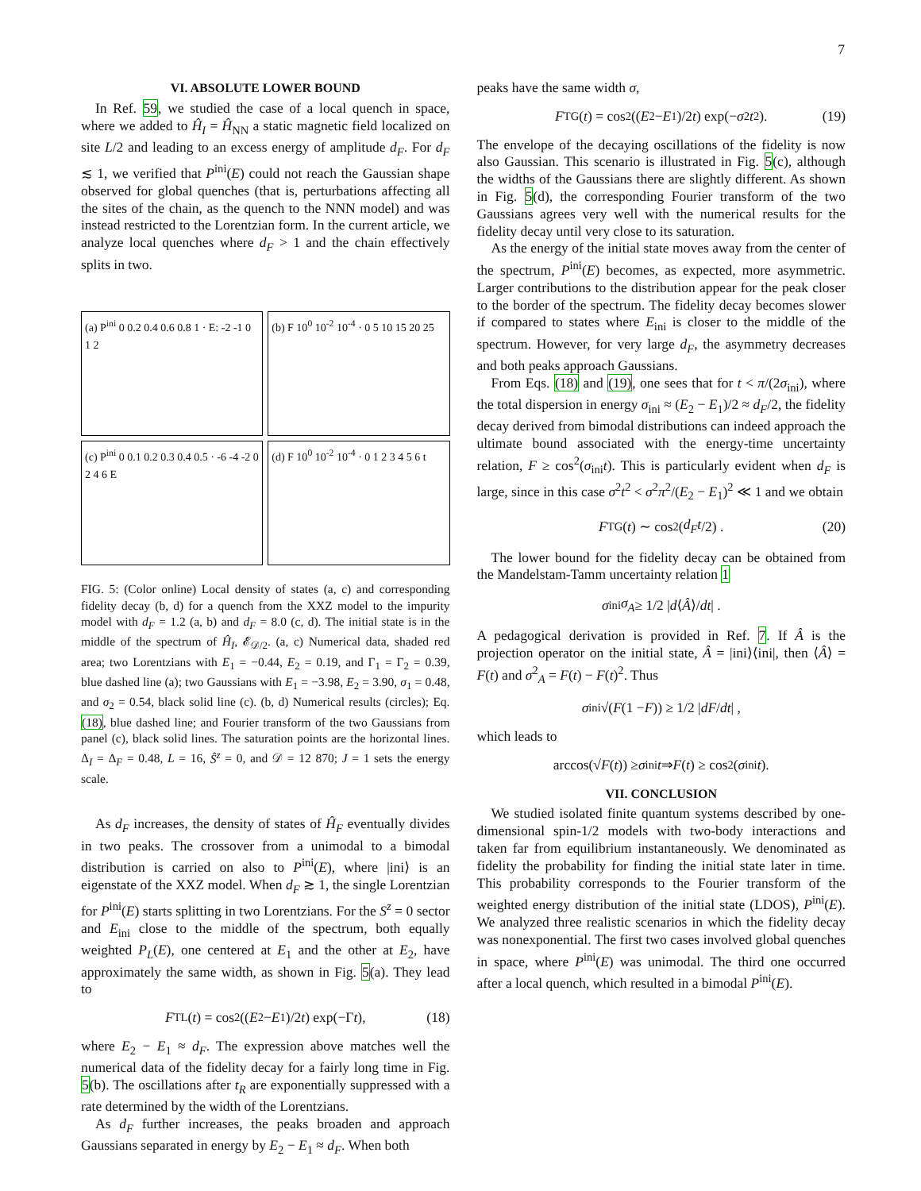7
VI. ABSOLUTE LOWER BOUND
In Ref. 59, we studied the case of a local quench in space, where we added to Ĥ<sub>I</sub> = Ĥ<sub>NN</sub> a static magnetic field localized on site L/2 and leading to an excess energy of amplitude d<sub>F</sub>. For d<sub>F</sub> ≲ 1, we verified that P<sup>ini</sup>(E) could not reach the Gaussian shape observed for global quenches (that is, perturbations affecting all the sites of the chain, as the quench to the NNN model) and was instead restricted to the Lorentzian form. In the current article, we analyze local quenches where d<sub>F</sub> > 1 and the chain effectively splits in two.
(a) P<sup>ini</sup> 0 0.2 0.4 0.6 0.8 1 · E: -2 -1 0 1 2
(b) F 10<sup>0</sup> 10<sup>-2</sup> 10<sup>-4</sup> · 0 5 10 15 20 25
(c) P<sup>ini</sup> 0 0.1 0.2 0.3 0.4 0.5 · -6 -4 -2 0 2 4 6 E
(d) F 10<sup>0</sup> 10<sup>-2</sup> 10<sup>-4</sup> · 0 1 2 3 4 5 6 t
FIG. 5: (Color online) Local density of states (a, c) and corresponding fidelity decay (b, d) for a quench from the XXZ model to the impurity model with d<sub>F</sub> = 1.2 (a, b) and d<sub>F</sub> = 8.0 (c, d). The initial state is in the middle of the spectrum of Ĥ<sub>I</sub>, 𝓔<sub>𝒟/2</sub>. (a, c) Numerical data, shaded red area; two Lorentzians with E<sub>1</sub> = −0.44, E<sub>2</sub> = 0.19, and Γ<sub>1</sub> = Γ<sub>2</sub> = 0.39, blue dashed line (a); two Gaussians with E<sub>1</sub> = −3.98, E<sub>2</sub> = 3.90, σ<sub>1</sub> = 0.48, and σ<sub>2</sub> = 0.54, black solid line (c). (b, d) Numerical results (circles); Eq. (18), blue dashed line; and Fourier transform of the two Gaussians from panel (c), black solid lines. The saturation points are the horizontal lines. Δ<sub>I</sub> = Δ<sub>F</sub> = 0.48, L = 16, Ŝ<sup>z</sup> = 0, and 𝒟 = 12 870; J = 1 sets the energy scale.
As d<sub>F</sub> increases, the density of states of Ĥ<sub>F</sub> eventually divides in two peaks. The crossover from a unimodal to a bimodal distribution is carried on also to P<sup>ini</sup>(E), where |ini⟩ is an eigenstate of the XXZ model. When d<sub>F</sub> ≳ 1, the single Lorentzian for P<sup>ini</sup>(E) starts splitting in two Lorentzians. For the S<sup>z</sup> = 0 sector and E<sub>ini</sub> close to the middle of the spectrum, both equally weighted P<sub>L</sub>(E), one centered at E<sub>1</sub> and the other at E<sub>2</sub>, have approximately the same width, as shown in Fig. 5(a). They lead to
F<sub>TL</sub>(t) = cos<sup>2</sup>((E<sub>2</sub> − E<sub>1</sub>)/2 t) exp(−Γ t), (18)
where E<sub>2</sub> − E<sub>1</sub> ≈ d<sub>F</sub>. The expression above matches well the numerical data of the fidelity decay for a fairly long time in Fig. 5(b). The oscillations after t<sub>R</sub> are exponentially suppressed with a rate determined by the width of the Lorentzians.
As d<sub>F</sub> further increases, the peaks broaden and approach Gaussians separated in energy by E<sub>2</sub> − E<sub>1</sub> ≈ d<sub>F</sub>. When both
peaks have the same width σ,
F<sub>TG</sub>(t) = cos<sup>2</sup>((E<sub>2</sub> − E<sub>1</sub>)/2 t) exp(− σ<sup>2</sup> t<sup>2</sup>). (19)
The envelope of the decaying oscillations of the fidelity is now also Gaussian. This scenario is illustrated in Fig. 5(c), although the widths of the Gaussians there are slightly different. As shown in Fig. 5(d), the corresponding Fourier transform of the two Gaussians agrees very well with the numerical results for the fidelity decay until very close to its saturation.
As the energy of the initial state moves away from the center of the spectrum, P<sup>ini</sup>(E) becomes, as expected, more asymmetric. Larger contributions to the distribution appear for the peak closer to the border of the spectrum. The fidelity decay becomes slower if compared to states where E<sub>ini</sub> is closer to the middle of the spectrum. However, for very large d<sub>F</sub>, the asymmetry decreases and both peaks approach Gaussians.
From Eqs. (18) and (19), one sees that for t < π/(2σ<sub>ini</sub>), where the total dispersion in energy σ<sub>ini</sub> ≈ (E<sub>2</sub> − E<sub>1</sub>)/2 ≈ d<sub>F</sub>/2, the fidelity decay derived from bimodal distributions can indeed approach the ultimate bound associated with the energy-time uncertainty relation, F ≥ cos<sup>2</sup>(σ<sub>ini</sub>t). This is particularly evident when d<sub>F</sub> is large, since in this case σ<sup>2</sup>t<sup>2</sup> < σ<sup>2</sup>π<sup>2</sup>/(E<sub>2</sub> − E<sub>1</sub>)<sup>2</sup> ≪ 1 and we obtain
F<sub>TG</sub>(t) ∼ cos<sup>2</sup>(d<sub>F</sub>t /2) . (20)
The lower bound for the fidelity decay can be obtained from the Mandelstam-Tamm uncertainty relation 1
σ<sub>ini</sub> σ<sub>A</sub> ≥ 1/2 | d ⟨ Â ⟩/ dt | .
A pedagogical derivation is provided in Ref. 7. If Â is the projection operator on the initial state, Â = |ini⟩⟨ini|, then ⟨Â⟩ = F(t) and σ<sup>2</sup><sub>A</sub> = F(t) − F(t)<sup>2</sup>. Thus
σ<sub>ini</sub>√(F (1 − F)) ≥ 1/2 | dF / dt | ,
which leads to
arccos(√ F (t)) ≥ σ<sub>ini</sub> t ⇒ F (t) ≥ cos<sup>2</sup>(σ<sub>ini</sub> t).
VII. CONCLUSION
We studied isolated finite quantum systems described by one-dimensional spin-1/2 models with two-body interactions and taken far from equilibrium instantaneously. We denominated as fidelity the probability for finding the initial state later in time. This probability corresponds to the Fourier transform of the weighted energy distribution of the initial state (LDOS), P<sup>ini</sup>(E). We analyzed three realistic scenarios in which the fidelity decay was nonexponential. The first two cases involved global quenches in space, where P<sup>ini</sup>(E) was unimodal. The third one occurred after a local quench, which resulted in a bimodal P<sup>ini</sup>(E).